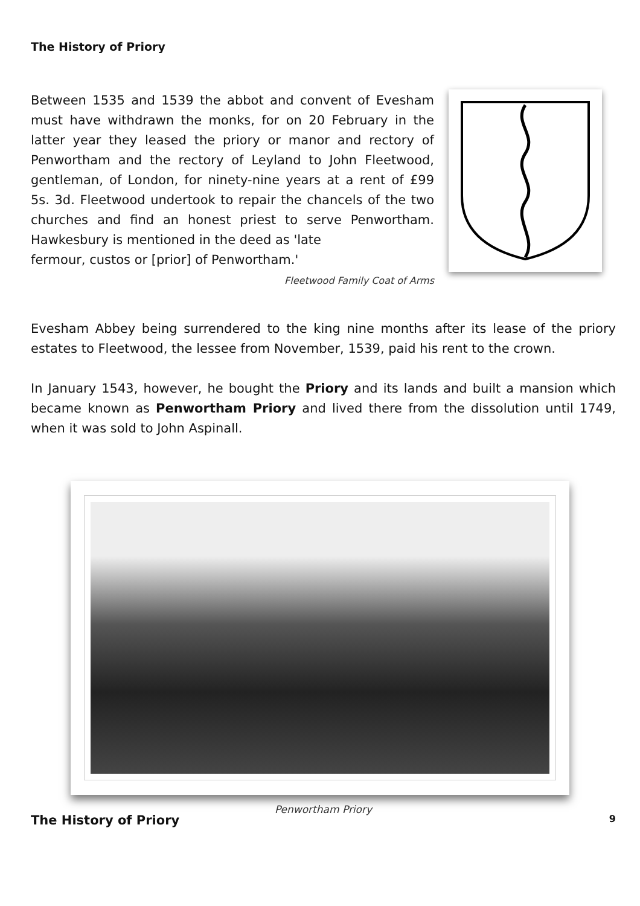The History of Priory
Between 1535 and 1539 the abbot and convent of Evesham must have withdrawn the monks, for on 20 February in the latter year they leased the priory or manor and rectory of Penwortham and the rectory of Leyland to John Fleetwood, gentleman, of London, for ninety-nine years at a rent of £99 5s. 3d. Fleetwood undertook to repair the chancels of the two churches and find an honest priest to serve Penwortham. Hawkesbury is mentioned in the deed as 'late
fermour, custos or [prior] of Penwortham.'
Fleetwood Family Coat of Arms
Evesham Abbey being surrendered to the king nine months after its lease of the priory estates to Fleetwood, the lessee from November, 1539, paid his rent to the crown.
In January 1543, however, he bought the Priory and its lands and built a mansion which became known as Penwortham Priory and lived there from the dissolution until 1749, when it was sold to John Aspinall.
Penwortham Priory
The History of Priory 9